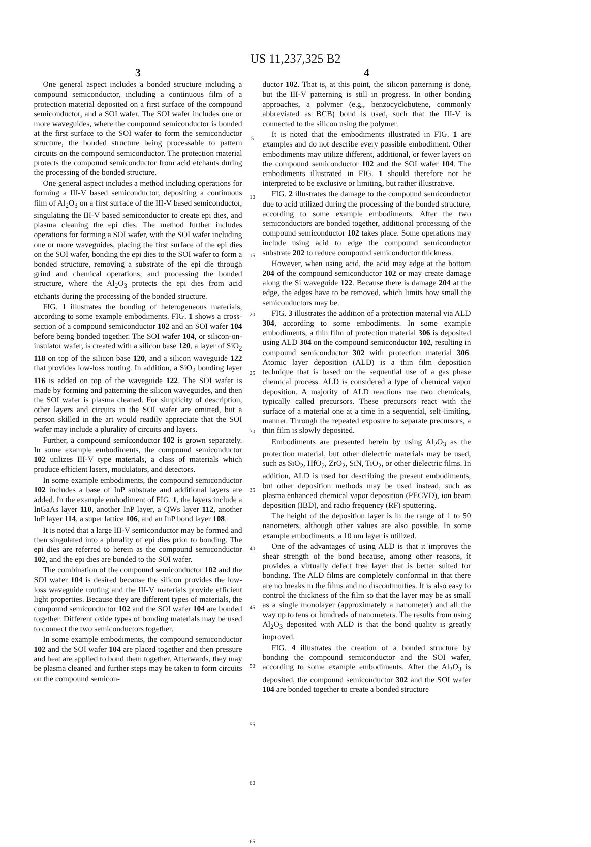US 11,237,325 B2
3
One general aspect includes a bonded structure including a compound semiconductor, including a continuous film of a protection material deposited on a first surface of the compound semiconductor, and a SOI wafer. The SOI wafer includes one or more waveguides, where the compound semiconductor is bonded at the first surface to the SOI wafer to form the semiconductor structure, the bonded structure being processable to pattern circuits on the compound semiconductor. The protection material protects the compound semiconductor from acid etchants during the processing of the bonded structure.
One general aspect includes a method including operations for forming a III-V based semiconductor, depositing a continuous film of Al<sub>2</sub>O<sub>3</sub> on a first surface of the III-V based semiconductor, singulating the III-V based semiconductor to create epi dies, and plasma cleaning the epi dies. The method further includes operations for forming a SOI wafer, with the SOI wafer including one or more waveguides, placing the first surface of the epi dies on the SOI wafer, bonding the epi dies to the SOI wafer to form a bonded structure, removing a substrate of the epi die through grind and chemical operations, and processing the bonded structure, where the Al<sub>2</sub>O<sub>3</sub> protects the epi dies from acid etchants during the processing of the bonded structure.
FIG. 1 illustrates the bonding of heterogeneous materials, according to some example embodiments. FIG. 1 shows a cross-section of a compound semiconductor 102 and an SOI wafer 104 before being bonded together. The SOI wafer 104, or silicon-on-insulator wafer, is created with a silicon base 120, a layer of SiO<sub>2</sub> 118 on top of the silicon base 120, and a silicon waveguide 122 that provides low-loss routing. In addition, a SiO<sub>2</sub> bonding layer 116 is added on top of the waveguide 122. The SOI wafer is made by forming and patterning the silicon waveguides, and then the SOI wafer is plasma cleaned. For simplicity of description, other layers and circuits in the SOI wafer are omitted, but a person skilled in the art would readily appreciate that the SOI wafer may include a plurality of circuits and layers.
Further, a compound semiconductor 102 is grown separately. In some example embodiments, the compound semiconductor 102 utilizes III-V type materials, a class of materials which produce efficient lasers, modulators, and detectors.
In some example embodiments, the compound semiconductor 102 includes a base of InP substrate and additional layers are added. In the example embodiment of FIG. 1, the layers include a InGaAs layer 110, another InP layer, a QWs layer 112, another InP layer 114, a super lattice 106, and an InP bond layer 108.
It is noted that a large III-V semiconductor may be formed and then singulated into a plurality of epi dies prior to bonding. The epi dies are referred to herein as the compound semiconductor 102, and the epi dies are bonded to the SOI wafer.
The combination of the compound semiconductor 102 and the SOI wafer 104 is desired because the silicon provides the low-loss waveguide routing and the III-V materials provide efficient light properties. Because they are different types of materials, the compound semiconductor 102 and the SOI wafer 104 are bonded together. Different oxide types of bonding materials may be used to connect the two semiconductors together.
In some example embodiments, the compound semiconductor 102 and the SOI wafer 104 are placed together and then pressure and heat are applied to bond them together. Afterwards, they may be plasma cleaned and further steps may be taken to form circuits on the compound semicon-
5
10
15
20
25
30
35
40
45
50
55
60
65
4
ductor 102. That is, at this point, the silicon patterning is done, but the III-V patterning is still in progress. In other bonding approaches, a polymer (e.g., benzocyclobutene, commonly abbreviated as BCB) bond is used, such that the III-V is connected to the silicon using the polymer.
It is noted that the embodiments illustrated in FIG. 1 are examples and do not describe every possible embodiment. Other embodiments may utilize different, additional, or fewer layers on the compound semiconductor 102 and the SOI wafer 104. The embodiments illustrated in FIG. 1 should therefore not be interpreted to be exclusive or limiting, but rather illustrative.
FIG. 2 illustrates the damage to the compound semiconductor due to acid utilized during the processing of the bonded structure, according to some example embodiments. After the two semiconductors are bonded together, additional processing of the compound semiconductor 102 takes place. Some operations may include using acid to edge the compound semiconductor substrate 202 to reduce compound semiconductor thickness.
However, when using acid, the acid may edge at the bottom 204 of the compound semiconductor 102 or may create damage along the Si waveguide 122. Because there is damage 204 at the edge, the edges have to be removed, which limits how small the semiconductors may be.
FIG. 3 illustrates the addition of a protection material via ALD 304, according to some embodiments. In some example embodiments, a thin film of protection material 306 is deposited using ALD 304 on the compound semiconductor 102, resulting in compound semiconductor 302 with protection material 306. Atomic layer deposition (ALD) is a thin film deposition technique that is based on the sequential use of a gas phase chemical process. ALD is considered a type of chemical vapor deposition. A majority of ALD reactions use two chemicals, typically called precursors. These precursors react with the surface of a material one at a time in a sequential, self-limiting, manner. Through the repeated exposure to separate precursors, a thin film is slowly deposited.
Embodiments are presented herein by using Al<sub>2</sub>O<sub>3</sub> as the protection material, but other dielectric materials may be used, such as SiO<sub>2</sub>, HfO<sub>2</sub>, ZrO<sub>2</sub>, SiN, TiO<sub>2</sub>, or other dielectric films. In addition, ALD is used for describing the present embodiments, but other deposition methods may be used instead, such as plasma enhanced chemical vapor deposition (PECVD), ion beam deposition (IBD), and radio frequency (RF) sputtering.
The height of the deposition layer is in the range of 1 to 50 nanometers, although other values are also possible. In some example embodiments, a 10 nm layer is utilized.
One of the advantages of using ALD is that it improves the shear strength of the bond because, among other reasons, it provides a virtually defect free layer that is better suited for bonding. The ALD films are completely conformal in that there are no breaks in the films and no discontinuities. It is also easy to control the thickness of the film so that the layer may be as small as a single monolayer (approximately a nanometer) and all the way up to tens or hundreds of nanometers. The results from using Al<sub>2</sub>O<sub>3</sub> deposited with ALD is that the bond quality is greatly improved.
FIG. 4 illustrates the creation of a bonded structure by bonding the compound semiconductor and the SOI wafer, according to some example embodiments. After the Al<sub>2</sub>O<sub>3</sub> is deposited, the compound semiconductor 302 and the SOI wafer 104 are bonded together to create a bonded structure